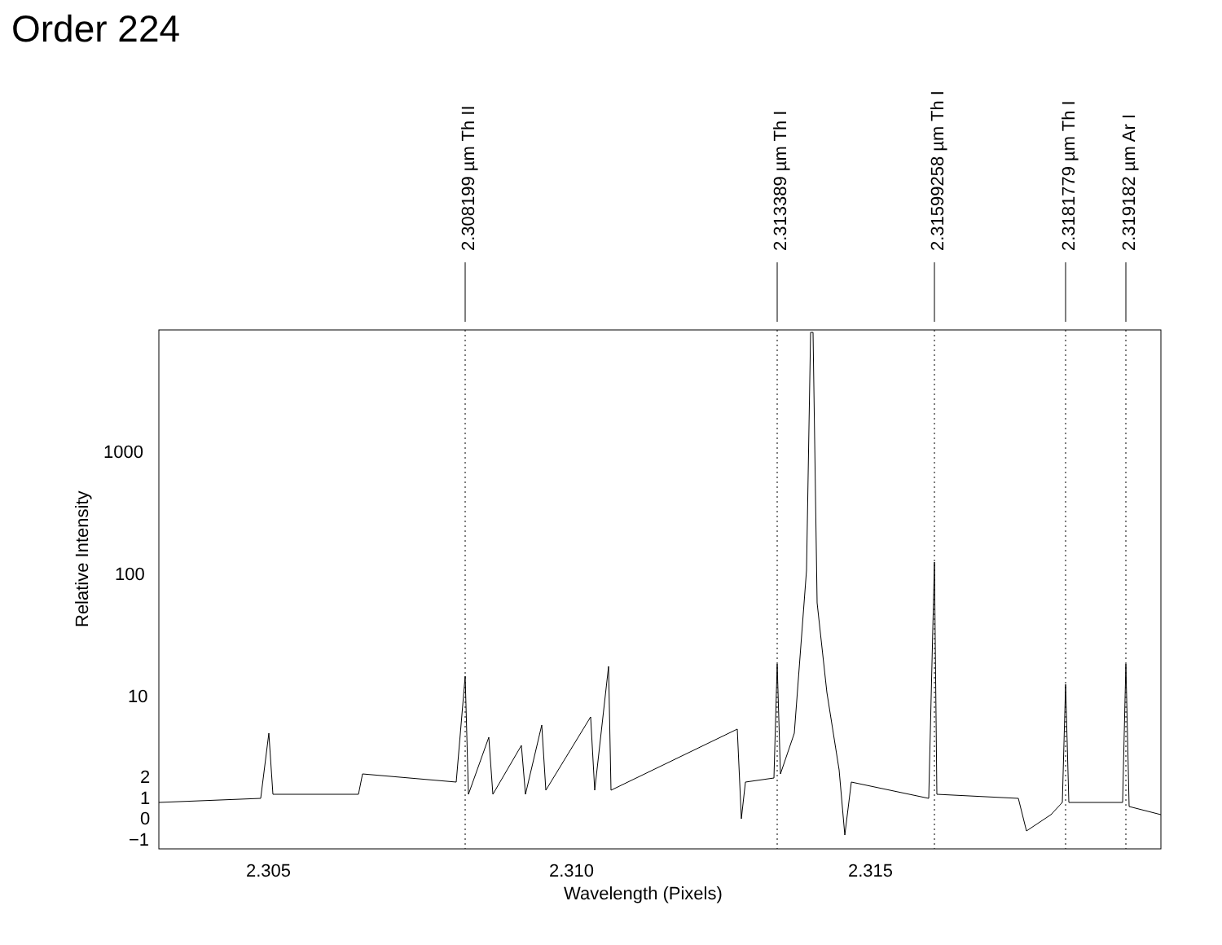Order 224
2.308199 µm Th II
2.313389 µm Th I
2.31599258 µm Th I
2.3181779 µm Th I
2.319182 µm Ar I
1000
100
10
2
1
0
−1
2.305
2.310
2.315
Wavelength (Pixels)
Relative Intensity